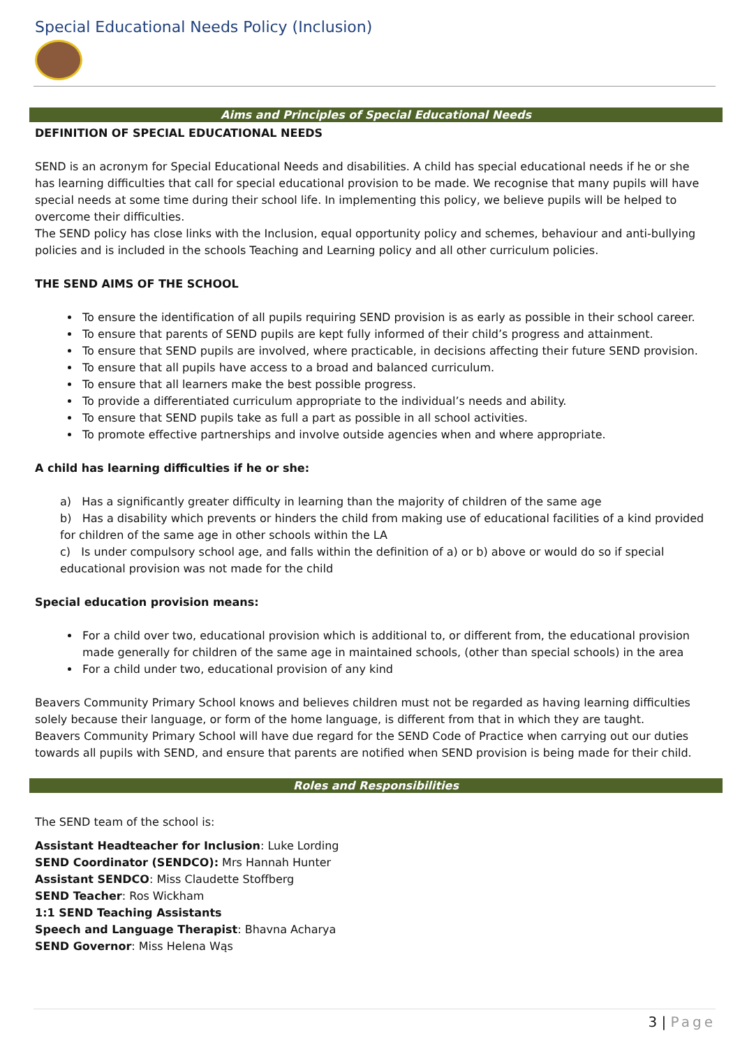Special Educational Needs Policy (Inclusion)
Aims and Principles of Special Educational Needs
DEFINITION OF SPECIAL EDUCATIONAL NEEDS
SEND is an acronym for Special Educational Needs and disabilities. A child has special educational needs if he or she has learning difficulties that call for special educational provision to be made. We recognise that many pupils will have special needs at some time during their school life. In implementing this policy, we believe pupils will be helped to overcome their difficulties.
The SEND policy has close links with the Inclusion, equal opportunity policy and schemes, behaviour and anti-bullying policies and is included in the schools Teaching and Learning policy and all other curriculum policies.
THE SEND AIMS OF THE SCHOOL
To ensure the identification of all pupils requiring SEND provision is as early as possible in their school career.
To ensure that parents of SEND pupils are kept fully informed of their child’s progress and attainment.
To ensure that SEND pupils are involved, where practicable, in decisions affecting their future SEND provision.
To ensure that all pupils have access to a broad and balanced curriculum.
To ensure that all learners make the best possible progress.
To provide a differentiated curriculum appropriate to the individual’s needs and ability.
To ensure that SEND pupils take as full a part as possible in all school activities.
To promote effective partnerships and involve outside agencies when and where appropriate.
A child has learning difficulties if he or she:
a) Has a significantly greater difficulty in learning than the majority of children of the same age
b) Has a disability which prevents or hinders the child from making use of educational facilities of a kind provided for children of the same age in other schools within the LA
c) Is under compulsory school age, and falls within the definition of a) or b) above or would do so if special educational provision was not made for the child
Special education provision means:
For a child over two, educational provision which is additional to, or different from, the educational provision made generally for children of the same age in maintained schools, (other than special schools) in the area
For a child under two, educational provision of any kind
Beavers Community Primary School knows and believes children must not be regarded as having learning difficulties solely because their language, or form of the home language, is different from that in which they are taught.
Beavers Community Primary School will have due regard for the SEND Code of Practice when carrying out our duties towards all pupils with SEND, and ensure that parents are notified when SEND provision is being made for their child.
Roles and Responsibilities
The SEND team of the school is:
Assistant Headteacher for Inclusion: Luke Lording
SEND Coordinator (SENDCO): Mrs Hannah Hunter
Assistant SENDCO: Miss Claudette Stoffberg
SEND Teacher: Ros Wickham
1:1 SEND Teaching Assistants
Speech and Language Therapist: Bhavna Acharya
SEND Governor: Miss Helena Wąs
3 | Page